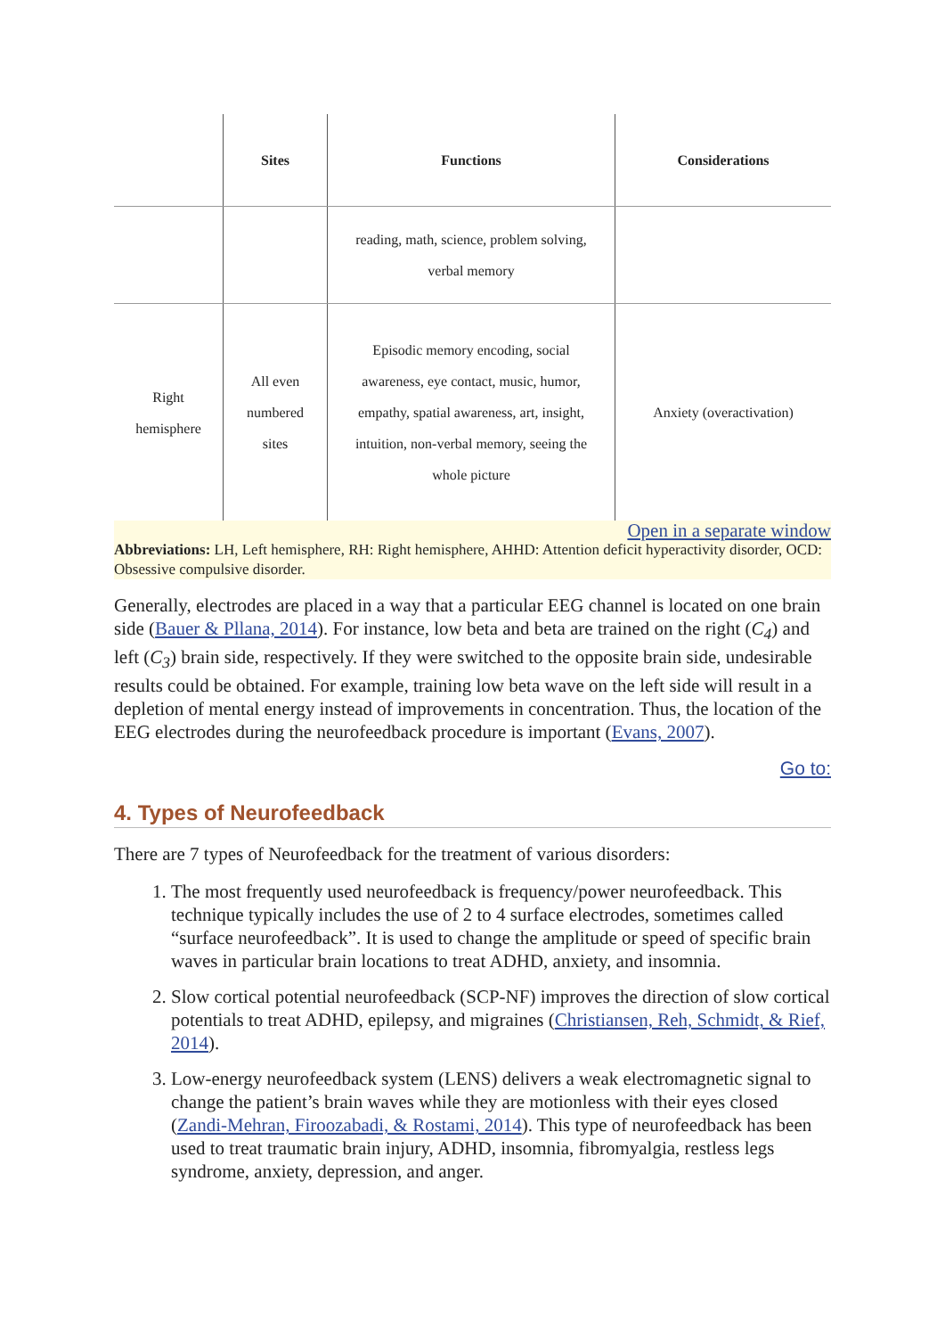| | Sites | Functions | Considerations |
| --- | --- | --- | --- |
| | | reading, math, science, problem solving, verbal memory | |
| Right hemisphere | All even numbered sites | Episodic memory encoding, social awareness, eye contact, music, humor, empathy, spatial awareness, art, insight, intuition, non-verbal memory, seeing the whole picture | Anxiety (overactivation) |
Open in a separate window
Abbreviations: LH, Left hemisphere, RH: Right hemisphere, AHHD: Attention deficit hyperactivity disorder, OCD: Obsessive compulsive disorder.
Generally, electrodes are placed in a way that a particular EEG channel is located on one brain side (Bauer & Pllana, 2014). For instance, low beta and beta are trained on the right (C<sub>4</sub>) and left (C<sub>3</sub>) brain side, respectively. If they were switched to the opposite brain side, undesirable results could be obtained. For example, training low beta wave on the left side will result in a depletion of mental energy instead of improvements in concentration. Thus, the location of the EEG electrodes during the neurofeedback procedure is important (Evans, 2007).
Go to:
4. Types of Neurofeedback
There are 7 types of Neurofeedback for the treatment of various disorders:
1. The most frequently used neurofeedback is frequency/power neurofeedback. This technique typically includes the use of 2 to 4 surface electrodes, sometimes called “surface neurofeedback”. It is used to change the amplitude or speed of specific brain waves in particular brain locations to treat ADHD, anxiety, and insomnia.
2. Slow cortical potential neurofeedback (SCP-NF) improves the direction of slow cortical potentials to treat ADHD, epilepsy, and migraines (Christiansen, Reh, Schmidt, & Rief, 2014).
3. Low-energy neurofeedback system (LENS) delivers a weak electromagnetic signal to change the patient’s brain waves while they are motionless with their eyes closed (Zandi-Mehran, Firoozabadi, & Rostami, 2014). This type of neurofeedback has been used to treat traumatic brain injury, ADHD, insomnia, fibromyalgia, restless legs syndrome, anxiety, depression, and anger.